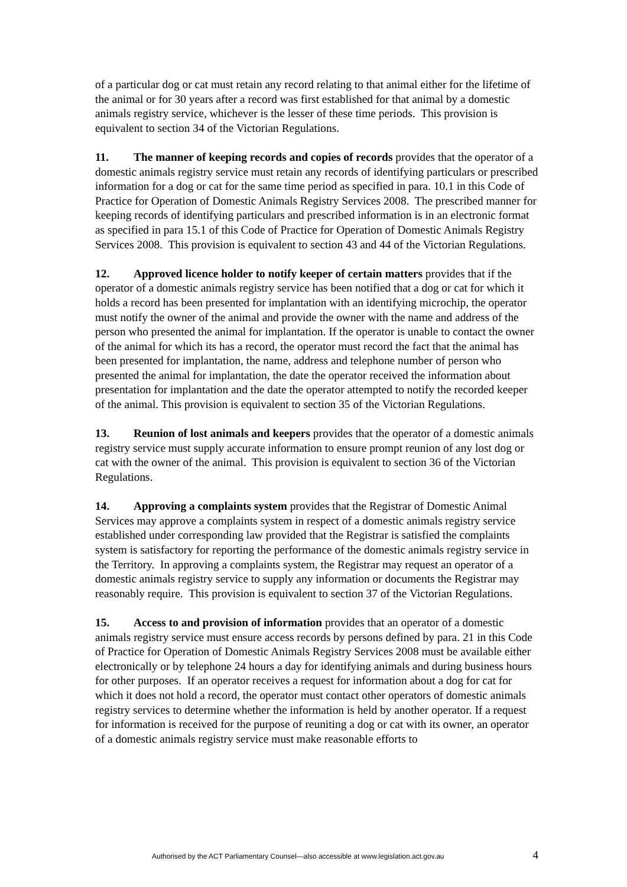of a particular dog or cat must retain any record relating to that animal either for the lifetime of the animal or for 30 years after a record was first established for that animal by a domestic animals registry service, whichever is the lesser of these time periods. This provision is equivalent to section 34 of the Victorian Regulations.
11. The manner of keeping records and copies of records provides that the operator of a domestic animals registry service must retain any records of identifying particulars or prescribed information for a dog or cat for the same time period as specified in para. 10.1 in this Code of Practice for Operation of Domestic Animals Registry Services 2008. The prescribed manner for keeping records of identifying particulars and prescribed information is in an electronic format as specified in para 15.1 of this Code of Practice for Operation of Domestic Animals Registry Services 2008. This provision is equivalent to section 43 and 44 of the Victorian Regulations.
12. Approved licence holder to notify keeper of certain matters provides that if the operator of a domestic animals registry service has been notified that a dog or cat for which it holds a record has been presented for implantation with an identifying microchip, the operator must notify the owner of the animal and provide the owner with the name and address of the person who presented the animal for implantation. If the operator is unable to contact the owner of the animal for which its has a record, the operator must record the fact that the animal has been presented for implantation, the name, address and telephone number of person who presented the animal for implantation, the date the operator received the information about presentation for implantation and the date the operator attempted to notify the recorded keeper of the animal. This provision is equivalent to section 35 of the Victorian Regulations.
13. Reunion of lost animals and keepers provides that the operator of a domestic animals registry service must supply accurate information to ensure prompt reunion of any lost dog or cat with the owner of the animal. This provision is equivalent to section 36 of the Victorian Regulations.
14. Approving a complaints system provides that the Registrar of Domestic Animal Services may approve a complaints system in respect of a domestic animals registry service established under corresponding law provided that the Registrar is satisfied the complaints system is satisfactory for reporting the performance of the domestic animals registry service in the Territory. In approving a complaints system, the Registrar may request an operator of a domestic animals registry service to supply any information or documents the Registrar may reasonably require. This provision is equivalent to section 37 of the Victorian Regulations.
15. Access to and provision of information provides that an operator of a domestic animals registry service must ensure access records by persons defined by para. 21 in this Code of Practice for Operation of Domestic Animals Registry Services 2008 must be available either electronically or by telephone 24 hours a day for identifying animals and during business hours for other purposes. If an operator receives a request for information about a dog for cat for which it does not hold a record, the operator must contact other operators of domestic animals registry services to determine whether the information is held by another operator. If a request for information is received for the purpose of reuniting a dog or cat with its owner, an operator of a domestic animals registry service must make reasonable efforts to
Authorised by the ACT Parliamentary Counsel—also accessible at www.legislation.act.gov.au 4